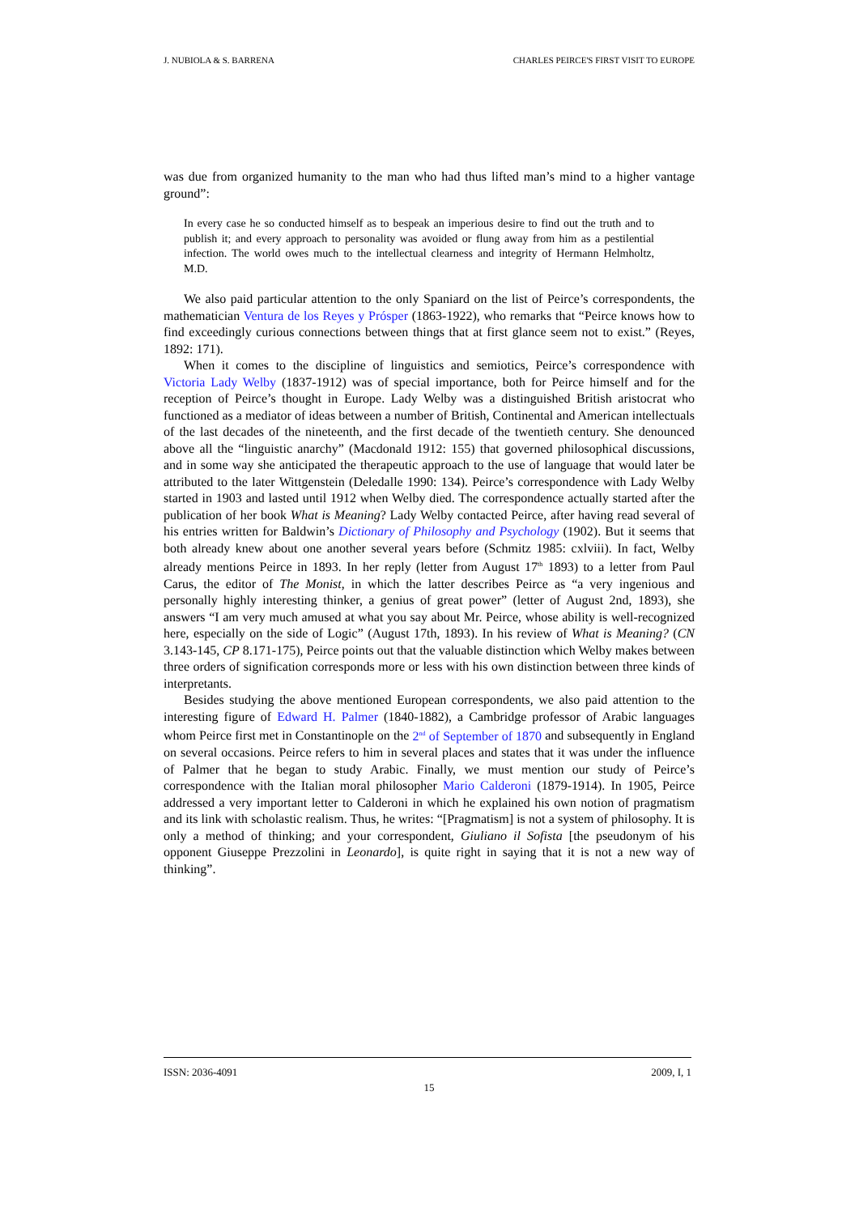J. NUBIOLA & S. BARRENA CHARLES PEIRCE'S FIRST VISIT TO EUROPE
was due from organized humanity to the man who had thus lifted man’s mind to a higher vantage ground”:
In every case he so conducted himself as to bespeak an imperious desire to find out the truth and to publish it; and every approach to personality was avoided or flung away from him as a pestilential infection. The world owes much to the intellectual clearness and integrity of Hermann Helmholtz, M.D.
We also paid particular attention to the only Spaniard on the list of Peirce’s correspondents, the mathematician Ventura de los Reyes y Prósper (1863-1922), who remarks that “Peirce knows how to find exceedingly curious connections between things that at first glance seem not to exist.” (Reyes, 1892: 171).
When it comes to the discipline of linguistics and semiotics, Peirce’s correspondence with Victoria Lady Welby (1837-1912) was of special importance, both for Peirce himself and for the reception of Peirce’s thought in Europe. Lady Welby was a distinguished British aristocrat who functioned as a mediator of ideas between a number of British, Continental and American intellectuals of the last decades of the nineteenth, and the first decade of the twentieth century. She denounced above all the “linguistic anarchy” (Macdonald 1912: 155) that governed philosophical discussions, and in some way she anticipated the therapeutic approach to the use of language that would later be attributed to the later Wittgenstein (Deledalle 1990: 134). Peirce’s correspondence with Lady Welby started in 1903 and lasted until 1912 when Welby died. The correspondence actually started after the publication of her book What is Meaning? Lady Welby contacted Peirce, after having read several of his entries written for Baldwin’s Dictionary of Philosophy and Psychology (1902). But it seems that both already knew about one another several years before (Schmitz 1985: cxlviii). In fact, Welby already mentions Peirce in 1893. In her reply (letter from August 17<sup>th</sup> 1893) to a letter from Paul Carus, the editor of The Monist, in which the latter describes Peirce as “a very ingenious and personally highly interesting thinker, a genius of great power” (letter of August 2nd, 1893), she answers “I am very much amused at what you say about Mr. Peirce, whose ability is well-recognized here, especially on the side of Logic” (August 17th, 1893). In his review of What is Meaning? (CN 3.143-145, CP 8.171-175), Peirce points out that the valuable distinction which Welby makes between three orders of signification corresponds more or less with his own distinction between three kinds of interpretants.
Besides studying the above mentioned European correspondents, we also paid attention to the interesting figure of Edward H. Palmer (1840-1882), a Cambridge professor of Arabic languages whom Peirce first met in Constantinople on the 2<sup>nd</sup> of September of 1870 and subsequently in England on several occasions. Peirce refers to him in several places and states that it was under the influence of Palmer that he began to study Arabic. Finally, we must mention our study of Peirce’s correspondence with the Italian moral philosopher Mario Calderoni (1879-1914). In 1905, Peirce addressed a very important letter to Calderoni in which he explained his own notion of pragmatism and its link with scholastic realism. Thus, he writes: “[Pragmatism] is not a system of philosophy. It is only a method of thinking; and your correspondent, Giuliano il Sofista [the pseudonym of his opponent Giuseppe Prezzolini in Leonardo], is quite right in saying that it is not a new way of thinking”.
ISSN: 2036-4091 2009, I, 1
15